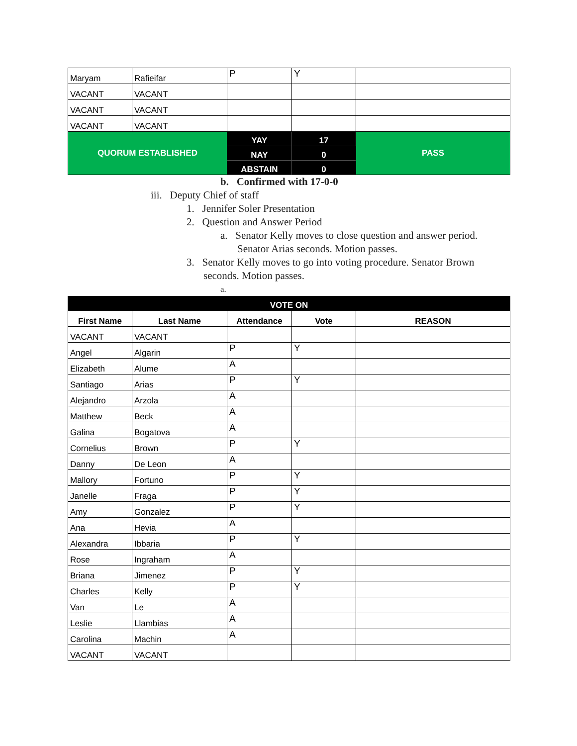| Maryam | Rafieifar | P | Y | |
| VACANT | VACANT | | | |
| VACANT | VACANT | | | |
| VACANT | VACANT | | | |
| QUORUM ESTABLISHED | | YAY | 17 | PASS |
| | | NAY | 0 | |
| | | ABSTAIN | 0 | |
b. Confirmed with 17-0-0
iii. Deputy Chief of staff
1. Jennifer Soler Presentation
2. Question and Answer Period
a. Senator Kelly moves to close question and answer period.
Senator Arias seconds. Motion passes.
3. Senator Kelly moves to go into voting procedure. Senator Brown
seconds. Motion passes.
a.
| VOTE ON | | | | |
| --- | --- | --- | --- | --- |
| First Name | Last Name | Attendance | Vote | REASON |
| VACANT | VACANT | | | |
| Angel | Algarin | P | Y | |
| Elizabeth | Alume | A | | |
| Santiago | Arias | P | Y | |
| Alejandro | Arzola | A | | |
| Matthew | Beck | A | | |
| Galina | Bogatova | A | | |
| Cornelius | Brown | P | Y | |
| Danny | De Leon | A | | |
| Mallory | Fortuno | P | Y | |
| Janelle | Fraga | P | Y | |
| Amy | Gonzalez | P | Y | |
| Ana | Hevia | A | | |
| Alexandra | Ibbaria | P | Y | |
| Rose | Ingraham | A | | |
| Briana | Jimenez | P | Y | |
| Charles | Kelly | P | Y | |
| Van | Le | A | | |
| Leslie | Llambias | A | | |
| Carolina | Machin | A | | |
| VACANT | VACANT | | | |